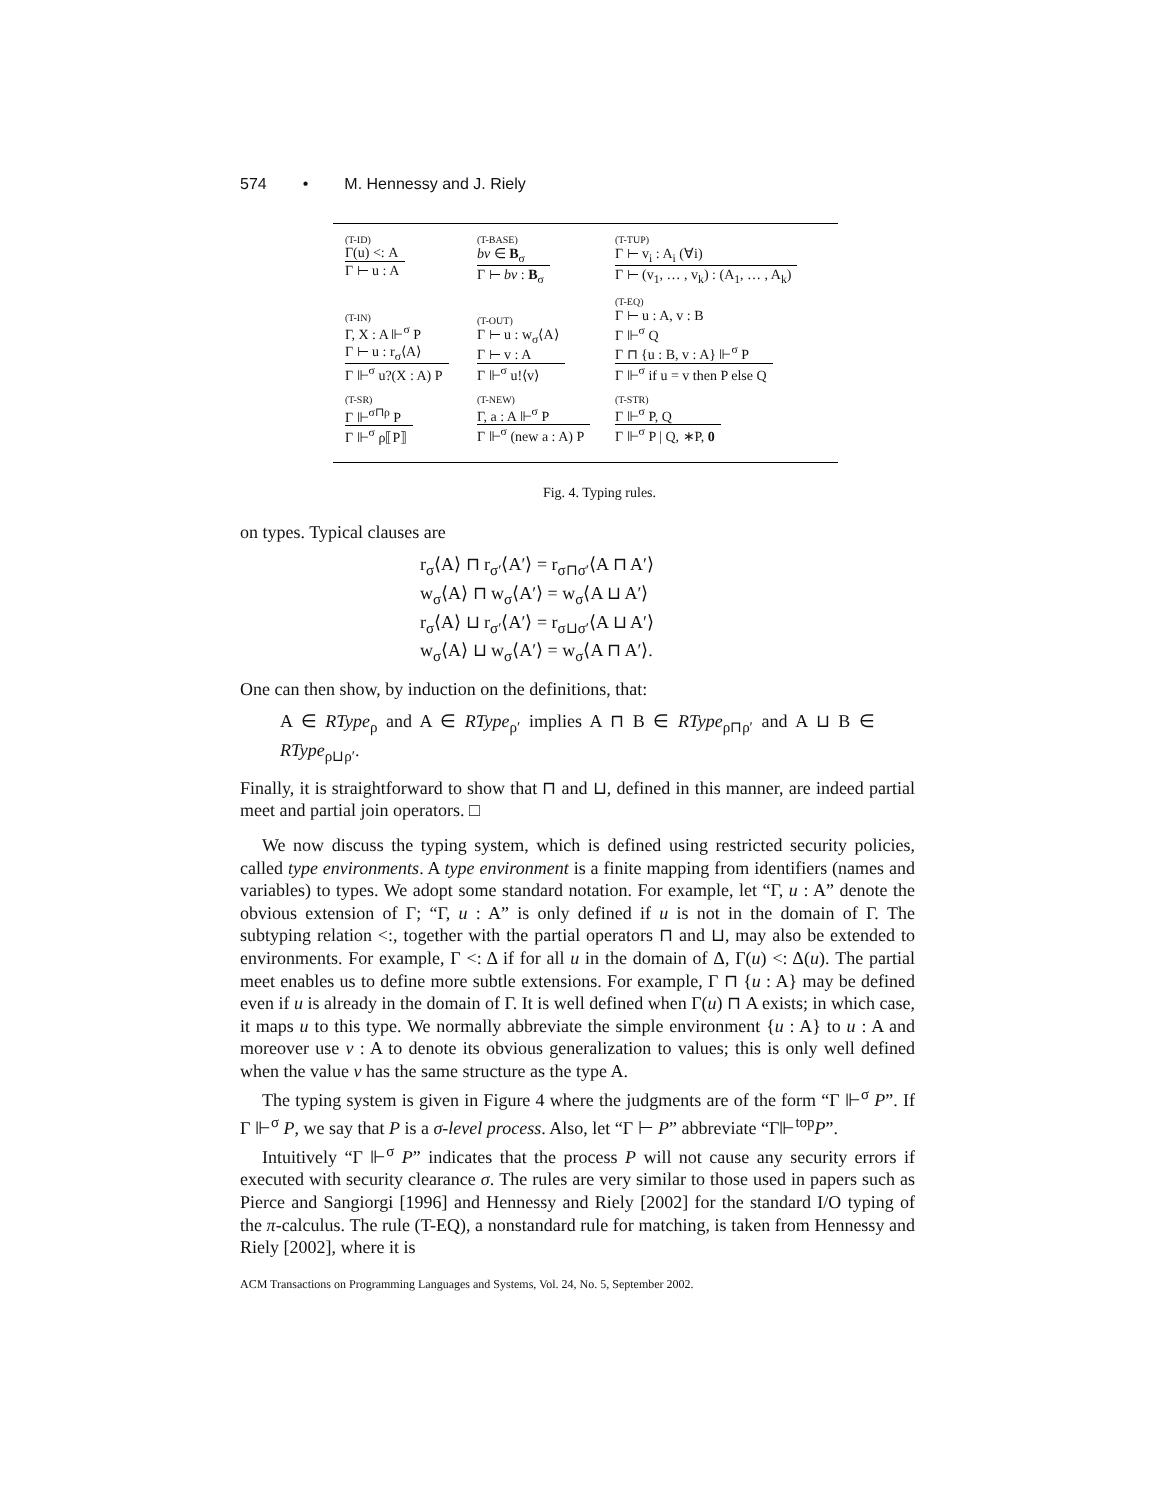574 • M. Hennessy and J. Riely
(T-ID)
Γ(u) <: A
Γ ⊢ u : A
(T-BASE)
bv ∈ B<sub>σ</sub>
Γ ⊢ bv : B<sub>σ</sub>
(T-TUP)
Γ ⊢ v<sub>i</sub> : A<sub>i</sub> (∀i)
Γ ⊢ (v<sub>1</sub>, … , v<sub>k</sub>) : (A<sub>1</sub>, … , A<sub>k</sub>)
(T-IN)
Γ, X : A ⊩<sup>σ</sup> P
Γ ⊢ u : r<sub>σ</sub>⟨A⟩
Γ ⊩<sup>σ</sup> u?(X : A) P
(T-OUT)
Γ ⊢ u : w<sub>σ</sub>⟨A⟩
Γ ⊢ v : A
Γ ⊩<sup>σ</sup> u!⟨v⟩
(T-EQ)
Γ ⊢ u : A, v : B
Γ ⊩<sup>σ</sup> Q
Γ ⊓ {u : B, v : A} ⊩<sup>σ</sup> P
Γ ⊩<sup>σ</sup> if u = v then P else Q
(T-SR)
Γ ⊩<sup>σ⊓ρ</sup> P
Γ ⊩<sup>σ</sup> ρ⟦P⟧
(T-NEW)
Γ, a : A ⊩<sup>σ</sup> P
Γ ⊩<sup>σ</sup> (new a : A) P
(T-STR)
Γ ⊩<sup>σ</sup> P, Q
Γ ⊩<sup>σ</sup> P | Q, ∗P, 0
Fig. 4. Typing rules.
on types. Typical clauses are
r<sub>σ</sub>⟨A⟩ ⊓ r<sub>σ′</sub>⟨A′⟩ = r<sub>σ⊓σ′</sub>⟨A ⊓ A′⟩
w<sub>σ</sub>⟨A⟩ ⊓ w<sub>σ</sub>⟨A′⟩ = w<sub>σ</sub>⟨A ⊔ A′⟩
r<sub>σ</sub>⟨A⟩ ⊔ r<sub>σ′</sub>⟨A′⟩ = r<sub>σ⊔σ′</sub>⟨A ⊔ A′⟩
w<sub>σ</sub>⟨A⟩ ⊔ w<sub>σ</sub>⟨A′⟩ = w<sub>σ</sub>⟨A ⊓ A′⟩.
One can then show, by induction on the definitions, that:
A ∈ RType<sub>ρ</sub> and A ∈ RType<sub>ρ′</sub> implies A ⊓ B ∈ RType<sub>ρ⊓ρ′</sub> and A ⊔ B ∈ RType<sub>ρ⊔ρ′</sub>.
Finally, it is straightforward to show that ⊓ and ⊔, defined in this manner, are indeed partial meet and partial join operators. □
We now discuss the typing system, which is defined using restricted security policies, called type environments. A type environment is a finite mapping from identifiers (names and variables) to types. We adopt some standard notation. For example, let “Γ, u : A” denote the obvious extension of Γ; “Γ, u : A” is only defined if u is not in the domain of Γ. The subtyping relation <:, together with the partial operators ⊓ and ⊔, may also be extended to environments. For example, Γ <: Δ if for all u in the domain of Δ, Γ(u) <: Δ(u). The partial meet enables us to define more subtle extensions. For example, Γ ⊓ {u : A} may be defined even if u is already in the domain of Γ. It is well defined when Γ(u) ⊓ A exists; in which case, it maps u to this type. We normally abbreviate the simple environment {u : A} to u : A and moreover use v : A to denote its obvious generalization to values; this is only well defined when the value v has the same structure as the type A.
The typing system is given in Figure 4 where the judgments are of the form “Γ ⊩<sup>σ</sup> P”. If Γ ⊩<sup>σ</sup> P, we say that P is a σ-level process. Also, let “Γ ⊢ P” abbreviate “Γ⊩<sup>top</sup>P”.
Intuitively “Γ ⊩<sup>σ</sup> P” indicates that the process P will not cause any security errors if executed with security clearance σ. The rules are very similar to those used in papers such as Pierce and Sangiorgi [1996] and Hennessy and Riely [2002] for the standard I/O typing of the π-calculus. The rule (T-EQ), a nonstandard rule for matching, is taken from Hennessy and Riely [2002], where it is
ACM Transactions on Programming Languages and Systems, Vol. 24, No. 5, September 2002.